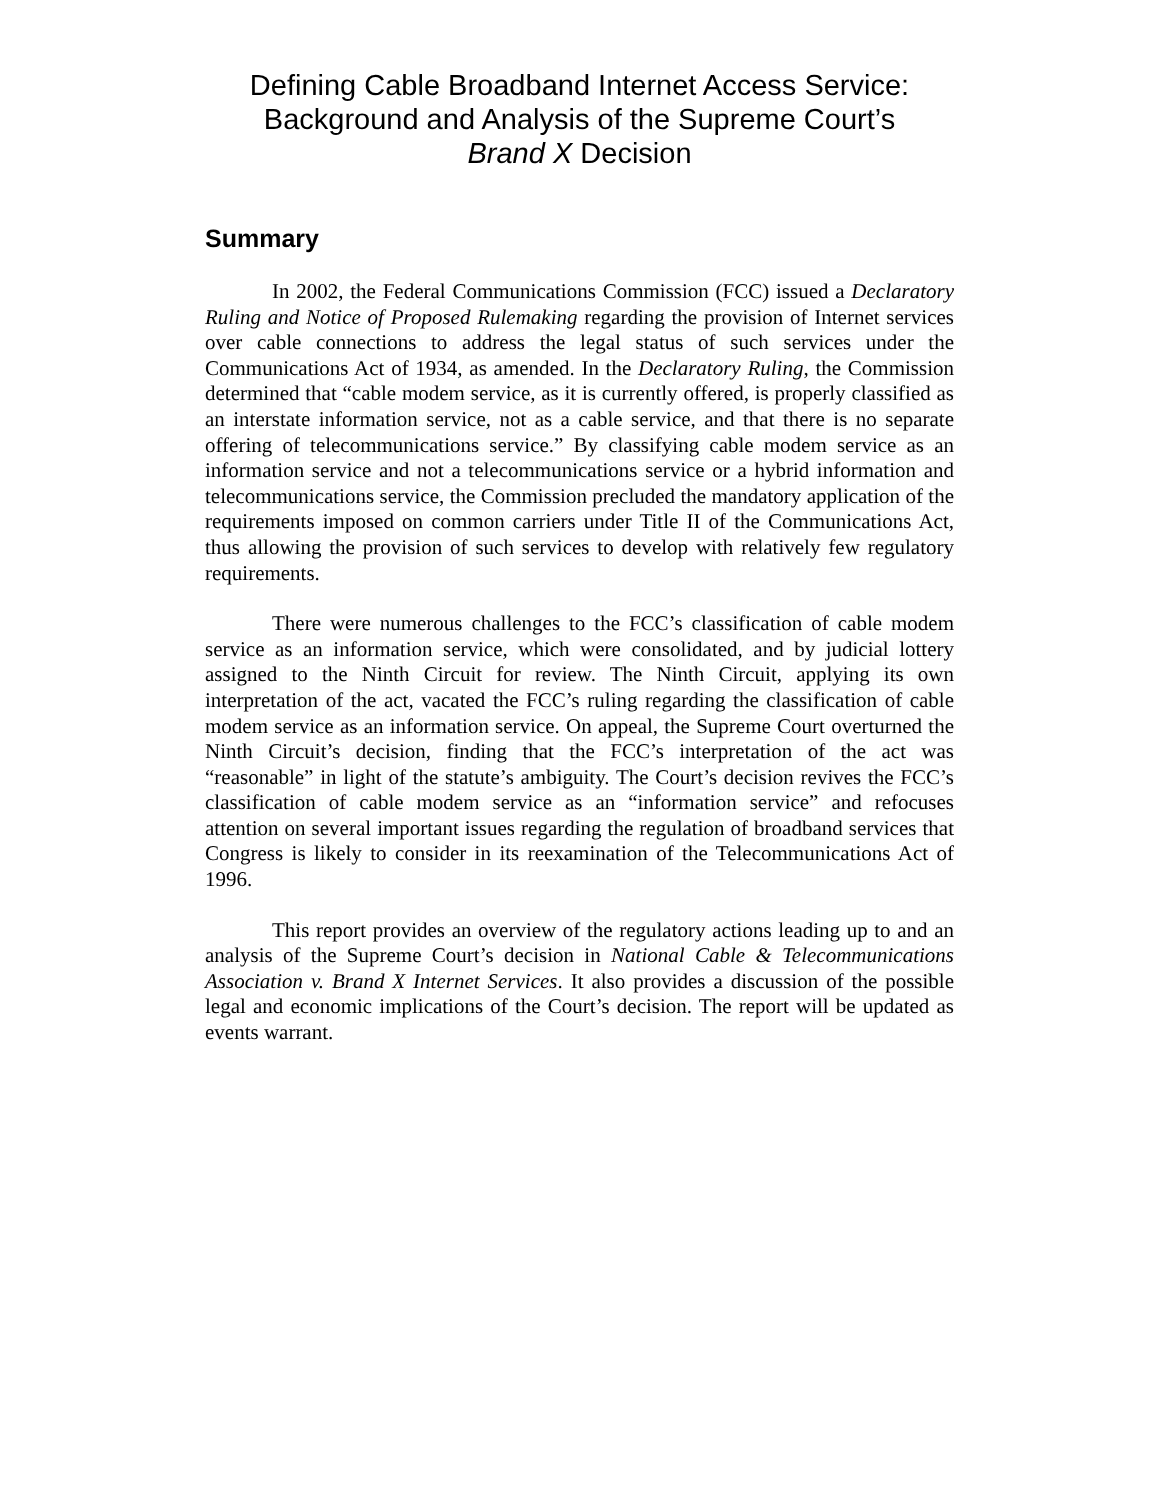Defining Cable Broadband Internet Access Service:
Background and Analysis of the Supreme Court’s
Brand X Decision
Summary
In 2002, the Federal Communications Commission (FCC) issued a Declaratory Ruling and Notice of Proposed Rulemaking regarding the provision of Internet services over cable connections to address the legal status of such services under the Communications Act of 1934, as amended. In the Declaratory Ruling, the Commission determined that “cable modem service, as it is currently offered, is properly classified as an interstate information service, not as a cable service, and that there is no separate offering of telecommunications service.” By classifying cable modem service as an information service and not a telecommunications service or a hybrid information and telecommunications service, the Commission precluded the mandatory application of the requirements imposed on common carriers under Title II of the Communications Act, thus allowing the provision of such services to develop with relatively few regulatory requirements.
There were numerous challenges to the FCC’s classification of cable modem service as an information service, which were consolidated, and by judicial lottery assigned to the Ninth Circuit for review. The Ninth Circuit, applying its own interpretation of the act, vacated the FCC’s ruling regarding the classification of cable modem service as an information service. On appeal, the Supreme Court overturned the Ninth Circuit’s decision, finding that the FCC’s interpretation of the act was “reasonable” in light of the statute’s ambiguity. The Court’s decision revives the FCC’s classification of cable modem service as an “information service” and refocuses attention on several important issues regarding the regulation of broadband services that Congress is likely to consider in its reexamination of the Telecommunications Act of 1996.
This report provides an overview of the regulatory actions leading up to and an analysis of the Supreme Court’s decision in National Cable & Telecommunications Association v. Brand X Internet Services. It also provides a discussion of the possible legal and economic implications of the Court’s decision. The report will be updated as events warrant.